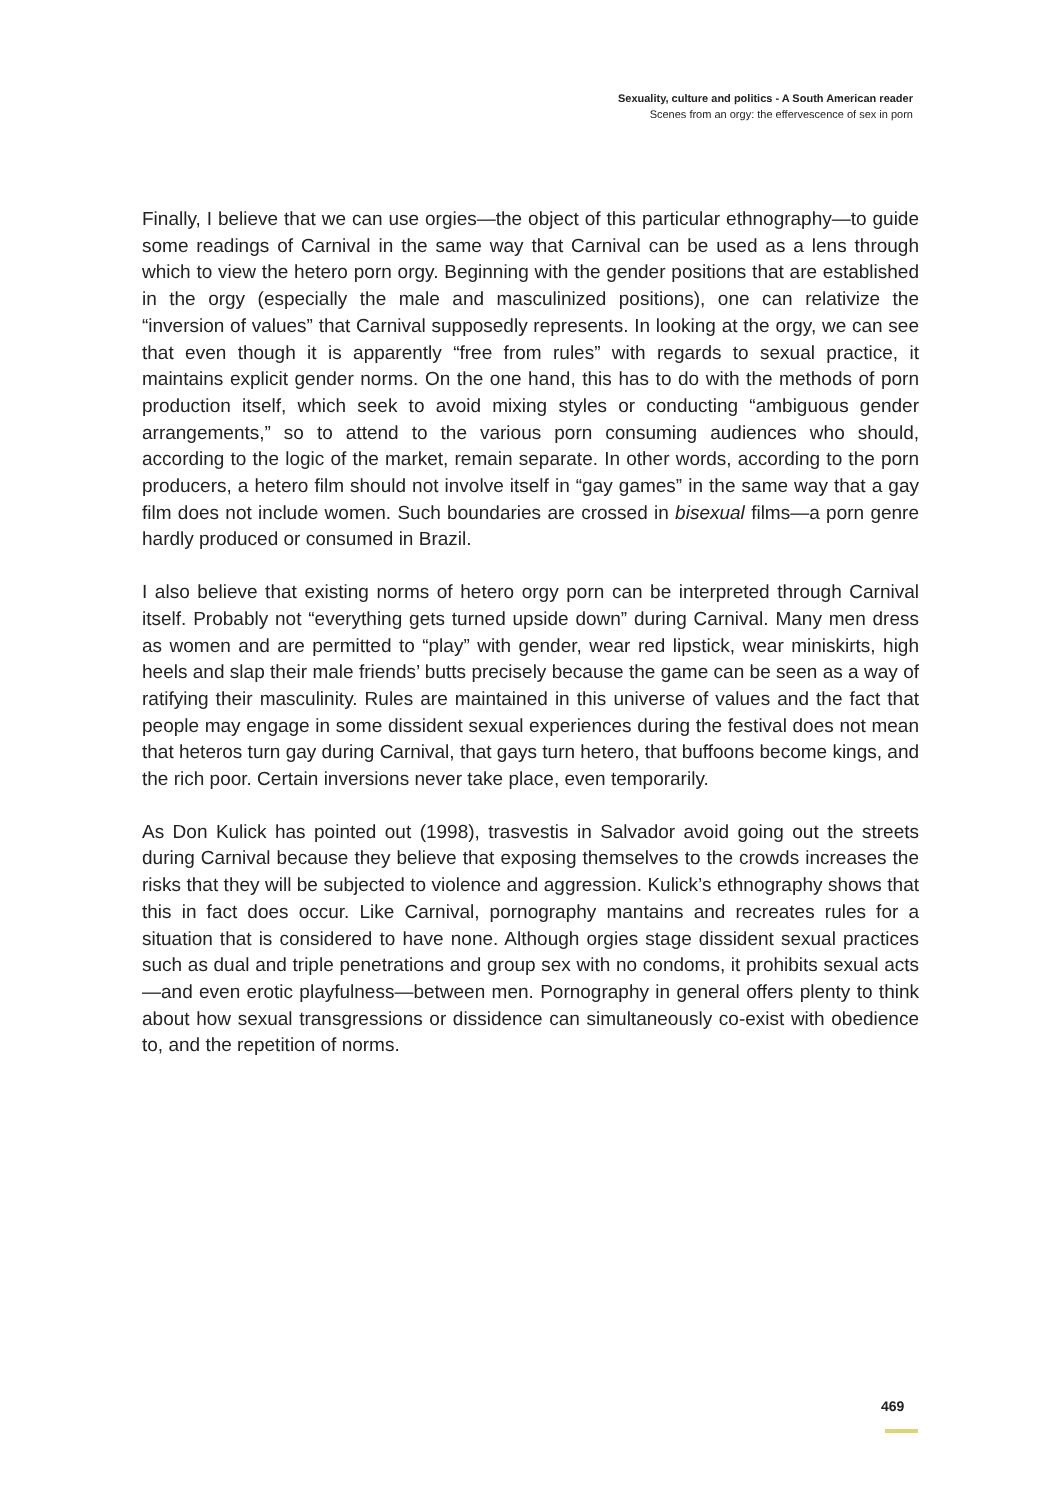Sexuality, culture and politics - A South American reader
Scenes from an orgy: the effervescence of sex in porn
Finally, I believe that we can use orgies—the object of this particular ethnography—to guide some readings of Carnival in the same way that Carnival can be used as a lens through which to view the hetero porn orgy. Beginning with the gender positions that are established in the orgy (especially the male and masculinized positions), one can relativize the “inversion of values” that Carnival supposedly represents. In looking at the orgy, we can see that even though it is apparently “free from rules” with regards to sexual practice, it maintains explicit gender norms. On the one hand, this has to do with the methods of porn production itself, which seek to avoid mixing styles or conducting “ambiguous gender arrangements,” so to attend to the various porn consuming audiences who should, according to the logic of the market, remain separate. In other words, according to the porn producers, a hetero film should not involve itself in “gay games” in the same way that a gay film does not include women. Such boundaries are crossed in bisexual films—a porn genre hardly produced or consumed in Brazil.
I also believe that existing norms of hetero orgy porn can be interpreted through Carnival itself. Probably not “everything gets turned upside down” during Carnival. Many men dress as women and are permitted to “play” with gender, wear red lipstick, wear miniskirts, high heels and slap their male friends’ butts precisely because the game can be seen as a way of ratifying their masculinity. Rules are maintained in this universe of values and the fact that people may engage in some dissident sexual experiences during the festival does not mean that heteros turn gay during Carnival, that gays turn hetero, that buffoons become kings, and the rich poor. Certain inversions never take place, even temporarily.
As Don Kulick has pointed out (1998), trasvestis in Salvador avoid going out the streets during Carnival because they believe that exposing themselves to the crowds increases the risks that they will be subjected to violence and aggression. Kulick’s ethnography shows that this in fact does occur. Like Carnival, pornography mantains and recreates rules for a situation that is considered to have none. Although orgies stage dissident sexual practices such as dual and triple penetrations and group sex with no condoms, it prohibits sexual acts—and even erotic playfulness—between men. Pornography in general offers plenty to think about how sexual transgressions or dissidence can simultaneously co-exist with obedience to, and the repetition of norms.
469